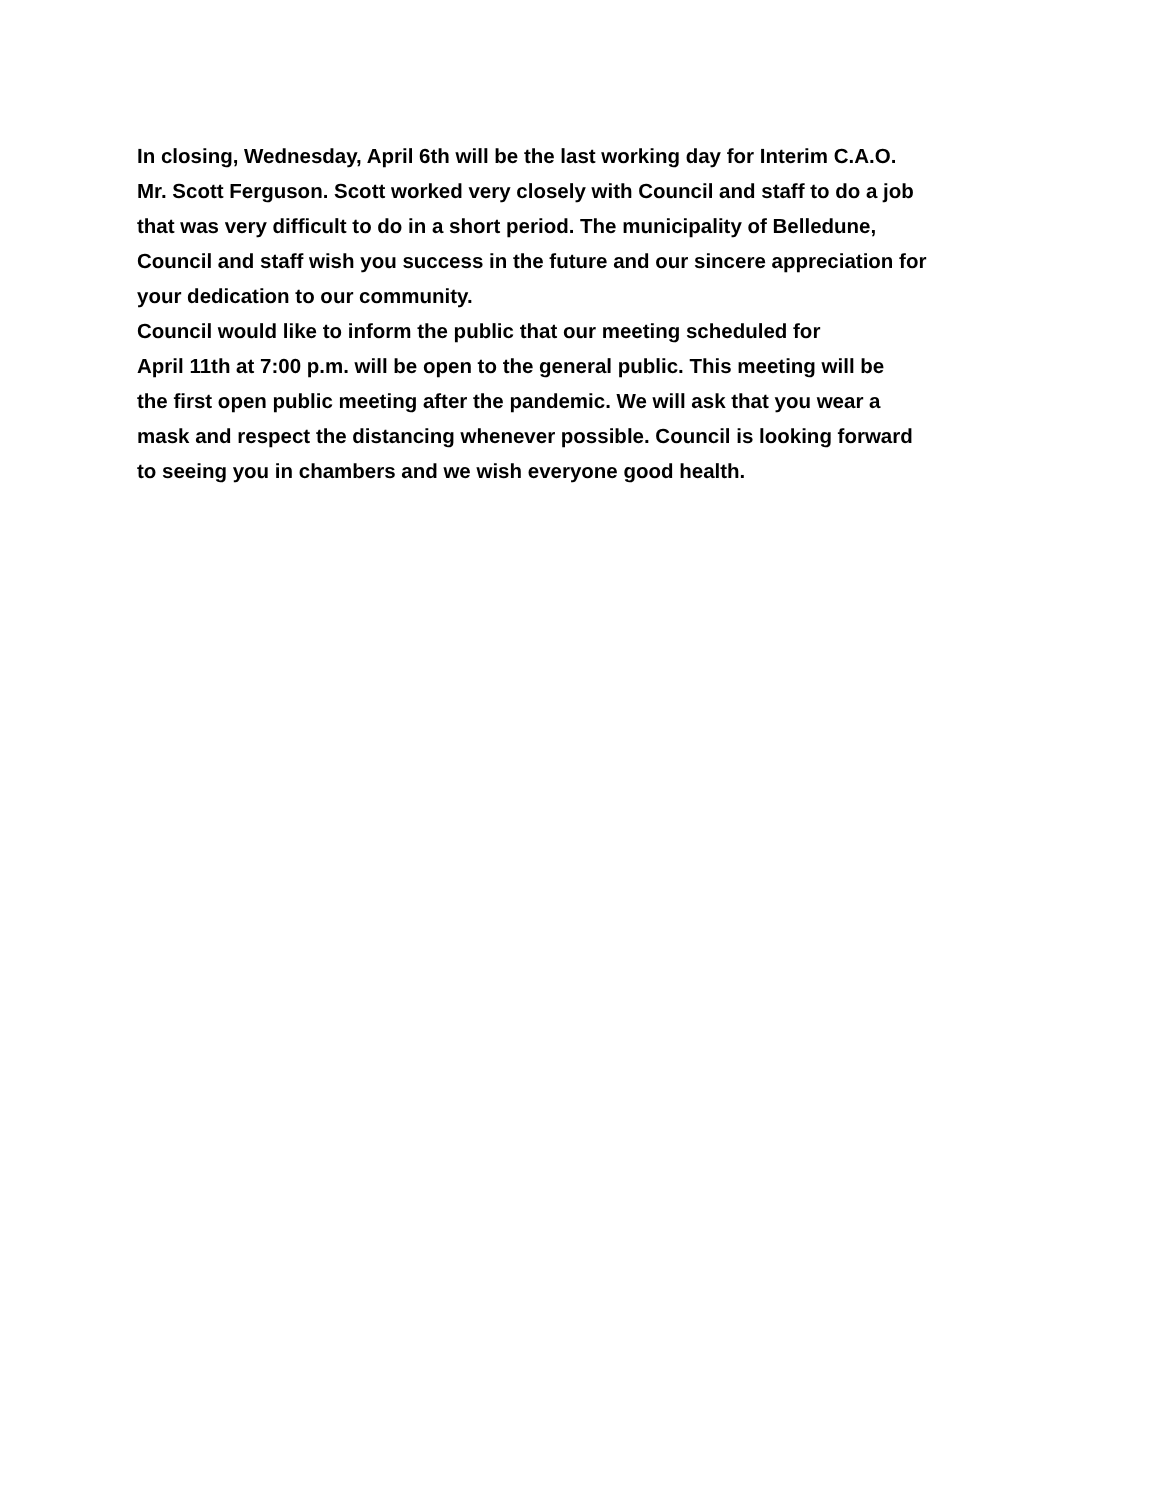In closing, Wednesday, April 6th will be the last working day for Interim C.A.O.
Mr. Scott Ferguson. Scott worked very closely with Council and staff to do a job
that was very difficult to do in a short period. The municipality of Belledune,
Council and staff wish you success in the future and our sincere appreciation for
your dedication to our community.
Council would like to inform the public that our meeting scheduled for
April 11th at 7:00 p.m. will be open to the general public. This meeting will be
the first open public meeting after the pandemic. We will ask that you wear a
mask and respect the distancing whenever possible. Council is looking forward
to seeing you in chambers and we wish everyone good health.